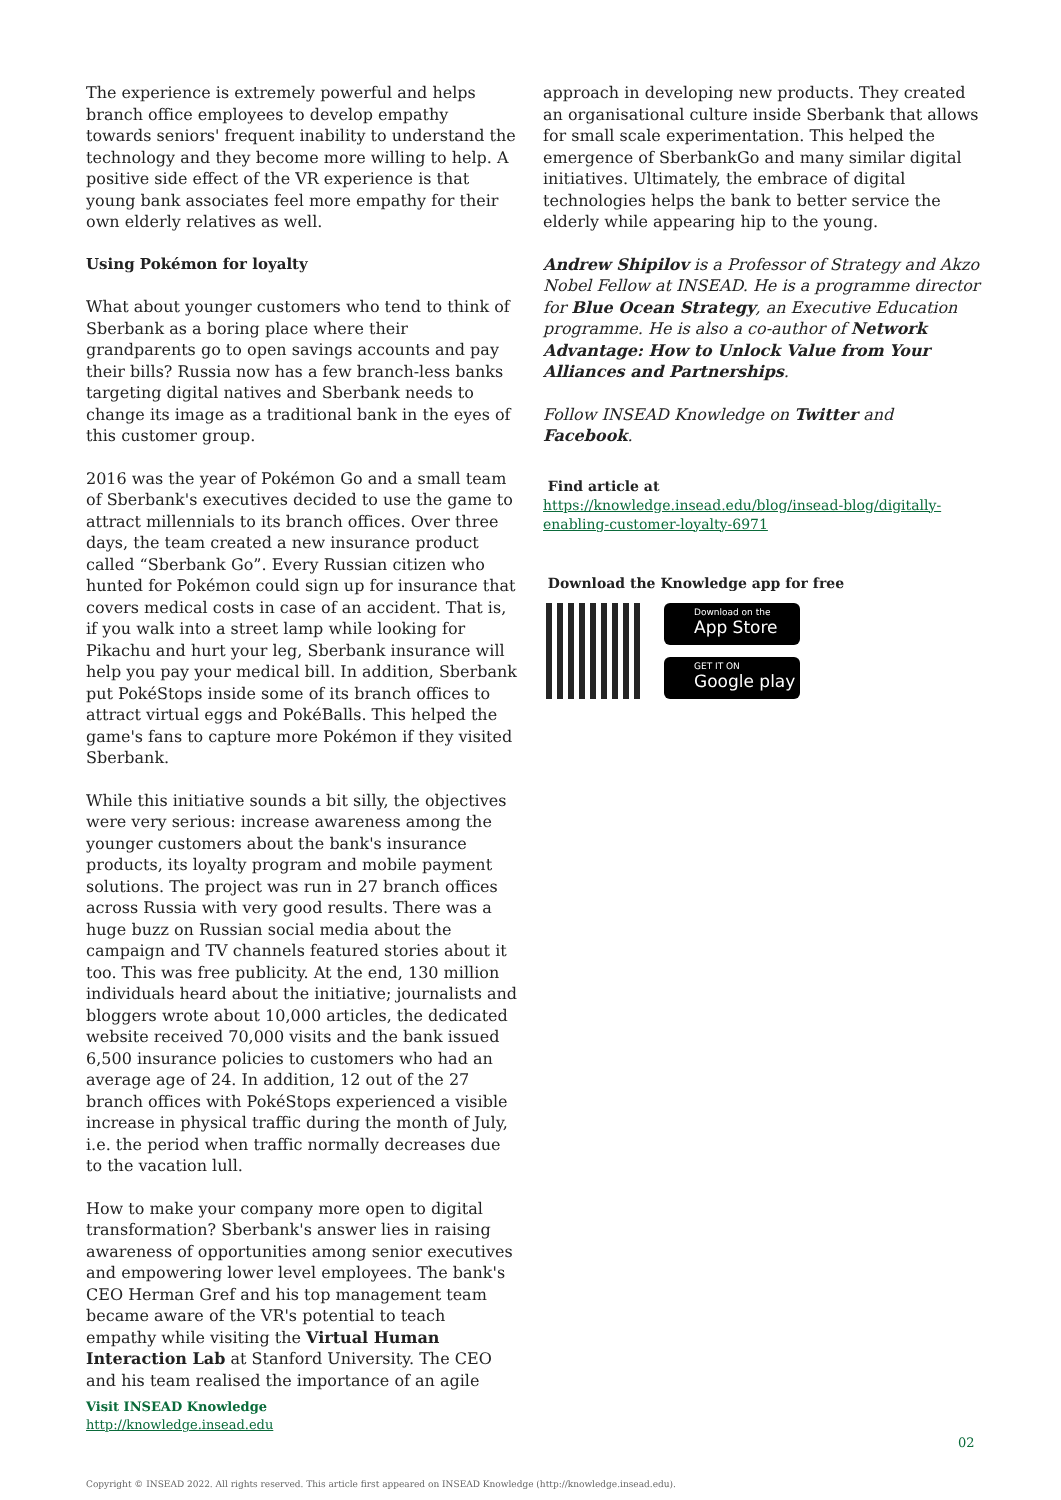The experience is extremely powerful and helps branch office employees to develop empathy towards seniors' frequent inability to understand the technology and they become more willing to help. A positive side effect of the VR experience is that young bank associates feel more empathy for their own elderly relatives as well.
Using Pokémon for loyalty
What about younger customers who tend to think of Sberbank as a boring place where their grandparents go to open savings accounts and pay their bills? Russia now has a few branch-less banks targeting digital natives and Sberbank needs to change its image as a traditional bank in the eyes of this customer group.
2016 was the year of Pokémon Go and a small team of Sberbank's executives decided to use the game to attract millennials to its branch offices. Over three days, the team created a new insurance product called “Sberbank Go”. Every Russian citizen who hunted for Pokémon could sign up for insurance that covers medical costs in case of an accident. That is, if you walk into a street lamp while looking for Pikachu and hurt your leg, Sberbank insurance will help you pay your medical bill. In addition, Sberbank put PokéStops inside some of its branch offices to attract virtual eggs and PokéBalls. This helped the game's fans to capture more Pokémon if they visited Sberbank.
While this initiative sounds a bit silly, the objectives were very serious: increase awareness among the younger customers about the bank's insurance products, its loyalty program and mobile payment solutions. The project was run in 27 branch offices across Russia with very good results. There was a huge buzz on Russian social media about the campaign and TV channels featured stories about it too. This was free publicity. At the end, 130 million individuals heard about the initiative; journalists and bloggers wrote about 10,000 articles, the dedicated website received 70,000 visits and the bank issued 6,500 insurance policies to customers who had an average age of 24. In addition, 12 out of the 27 branch offices with PokéStops experienced a visible increase in physical traffic during the month of July, i.e. the period when traffic normally decreases due to the vacation lull.
How to make your company more open to digital transformation? Sberbank's answer lies in raising awareness of opportunities among senior executives and empowering lower level employees. The bank's CEO Herman Gref and his top management team became aware of the VR's potential to teach empathy while visiting the Virtual Human Interaction Lab at Stanford University. The CEO and his team realised the importance of an agile
approach in developing new products. They created an organisational culture inside Sberbank that allows for small scale experimentation. This helped the emergence of SberbankGo and many similar digital initiatives. Ultimately, the embrace of digital technologies helps the bank to better service the elderly while appearing hip to the young.
Andrew Shipilov is a Professor of Strategy and Akzo Nobel Fellow at INSEAD. He is a programme director for Blue Ocean Strategy, an Executive Education programme. He is also a co-author of Network Advantage: How to Unlock Value from Your Alliances and Partnerships.
Follow INSEAD Knowledge on Twitter and Facebook.
Find article at
https://knowledge.insead.edu/blog/insead-blog/digitally-enabling-customer-loyalty-6971
Download the Knowledge app for free
Download on the
App Store
GET IT ON
Google play
Visit INSEAD Knowledge
http://knowledge.insead.edu
02
Copyright © INSEAD 2022. All rights reserved. This article first appeared on INSEAD Knowledge (http://knowledge.insead.edu).